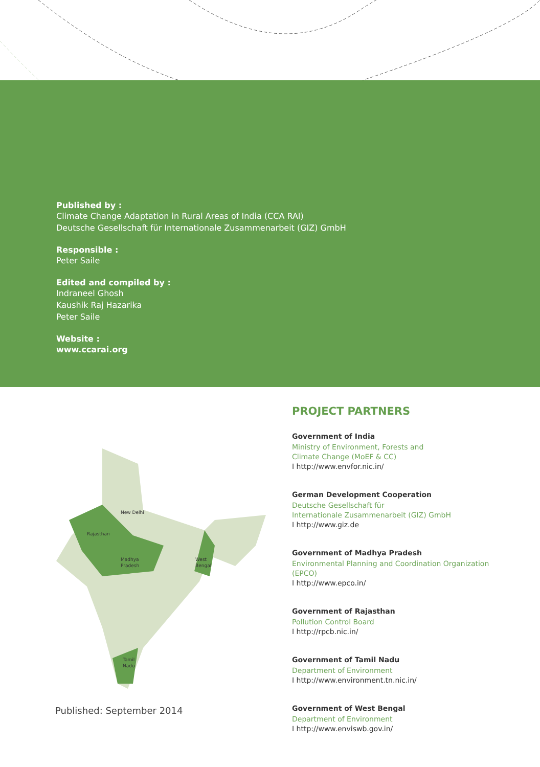Published by :
Climate Change Adaptation in Rural Areas of India (CCA RAI)
Deutsche Gesellschaft für Internationale Zusammenarbeit (GIZ) GmbH
Responsible :
Peter Saile
Edited and compiled by :
Indraneel Ghosh
Kaushik Raj Hazarika
Peter Saile
Website :
www.ccarai.org
New Delhi
Rajasthan
Madhya
Pradesh
West
Bengal
Tamil
Nadu
Published: September 2014
PROJECT PARTNERS
Government of India
Ministry of Environment, Forests and
Climate Change (MoEF & CC)
I http://www.envfor.nic.in/
German Development Cooperation
Deutsche Gesellschaft für
Internationale Zusammenarbeit (GIZ) GmbH
I http://www.giz.de
Government of Madhya Pradesh
Environmental Planning and Coordination Organization (EPCO)
I http://www.epco.in/
Government of Rajasthan
Pollution Control Board
I http://rpcb.nic.in/
Government of Tamil Nadu
Department of Environment
I http://www.environment.tn.nic.in/
Government of West Bengal
Department of Environment
I http://www.enviswb.gov.in/